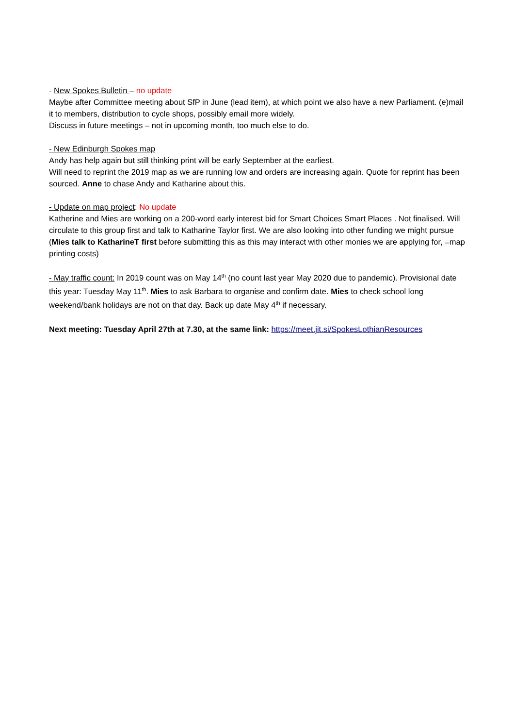- New Spokes Bulletin – no update
Maybe after Committee meeting about SfP in June (lead item), at which point we also have a new Parliament. (e)mail it to members, distribution to cycle shops, possibly email more widely.
Discuss in future meetings – not in upcoming month, too much else to do.
- New Edinburgh Spokes map
Andy has help again but still thinking print will be early September at the earliest.
Will need to reprint the 2019 map as we are running low and orders are increasing again. Quote for reprint has been sourced. Anne to chase Andy and Katharine about this.
- Update on map project: No update
Katherine and Mies are working on a 200-word early interest bid for Smart Choices Smart Places . Not finalised. Will circulate to this group first and talk to Katharine Taylor first. We are also looking into other funding we might pursue (Mies talk to KatharineT first before submitting this as this may interact with other monies we are applying for, =map printing costs)
- May traffic count: In 2019 count was on May 14<sup>th</sup> (no count last year May 2020 due to pandemic). Provisional date this year: Tuesday May 11<sup>th</sup>. Mies to ask Barbara to organise and confirm date. Mies to check school long weekend/bank holidays are not on that day. Back up date May 4<sup>th</sup> if necessary.
Next meeting: Tuesday April 27th at 7.30, at the same link: https://meet.jit.si/SpokesLothianResources